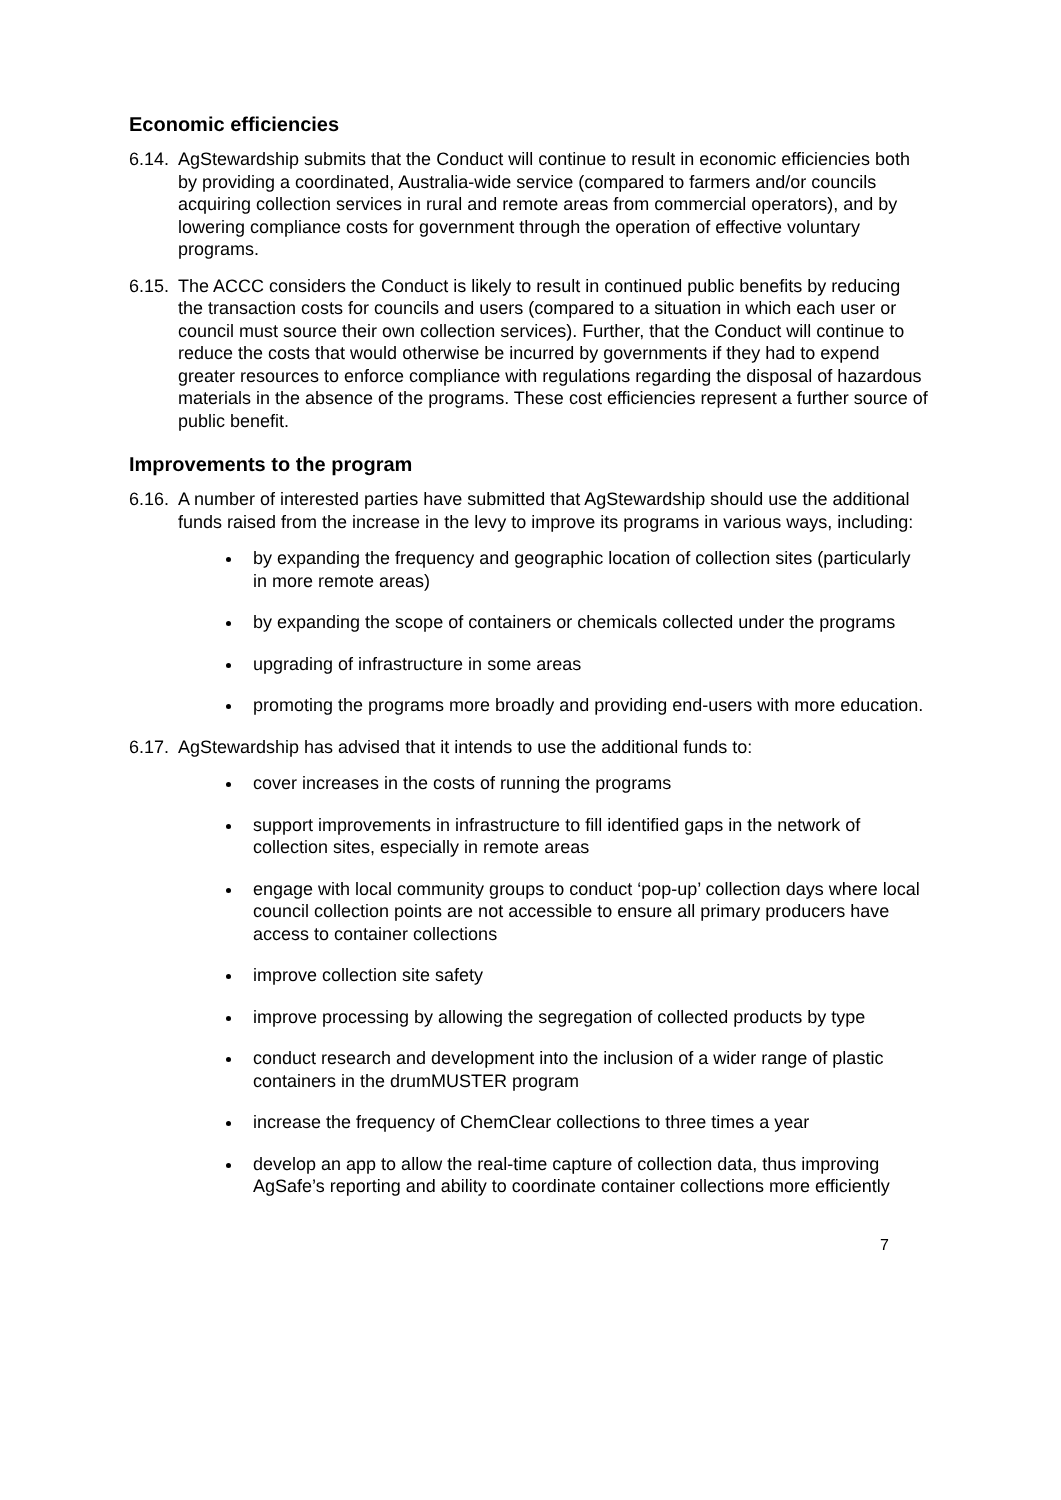Economic efficiencies
6.14.
AgStewardship submits that the Conduct will continue to result in economic efficiencies both by providing a coordinated, Australia-wide service (compared to farmers and/or councils acquiring collection services in rural and remote areas from commercial operators), and by lowering compliance costs for government through the operation of effective voluntary programs.
6.15.
The ACCC considers the Conduct is likely to result in continued public benefits by reducing the transaction costs for councils and users (compared to a situation in which each user or council must source their own collection services). Further, that the Conduct will continue to reduce the costs that would otherwise be incurred by governments if they had to expend greater resources to enforce compliance with regulations regarding the disposal of hazardous materials in the absence of the programs. These cost efficiencies represent a further source of public benefit.
Improvements to the program
6.16.
A number of interested parties have submitted that AgStewardship should use the additional funds raised from the increase in the levy to improve its programs in various ways, including:
by expanding the frequency and geographic location of collection sites (particularly in more remote areas)
by expanding the scope of containers or chemicals collected under the programs
upgrading of infrastructure in some areas
promoting the programs more broadly and providing end-users with more education.
6.17.
AgStewardship has advised that it intends to use the additional funds to:
cover increases in the costs of running the programs
support improvements in infrastructure to fill identified gaps in the network of collection sites, especially in remote areas
engage with local community groups to conduct ‘pop-up’ collection days where local council collection points are not accessible to ensure all primary producers have access to container collections
improve collection site safety
improve processing by allowing the segregation of collected products by type
conduct research and development into the inclusion of a wider range of plastic containers in the drumMUSTER program
increase the frequency of ChemClear collections to three times a year
develop an app to allow the real-time capture of collection data, thus improving AgSafe’s reporting and ability to coordinate container collections more efficiently
7